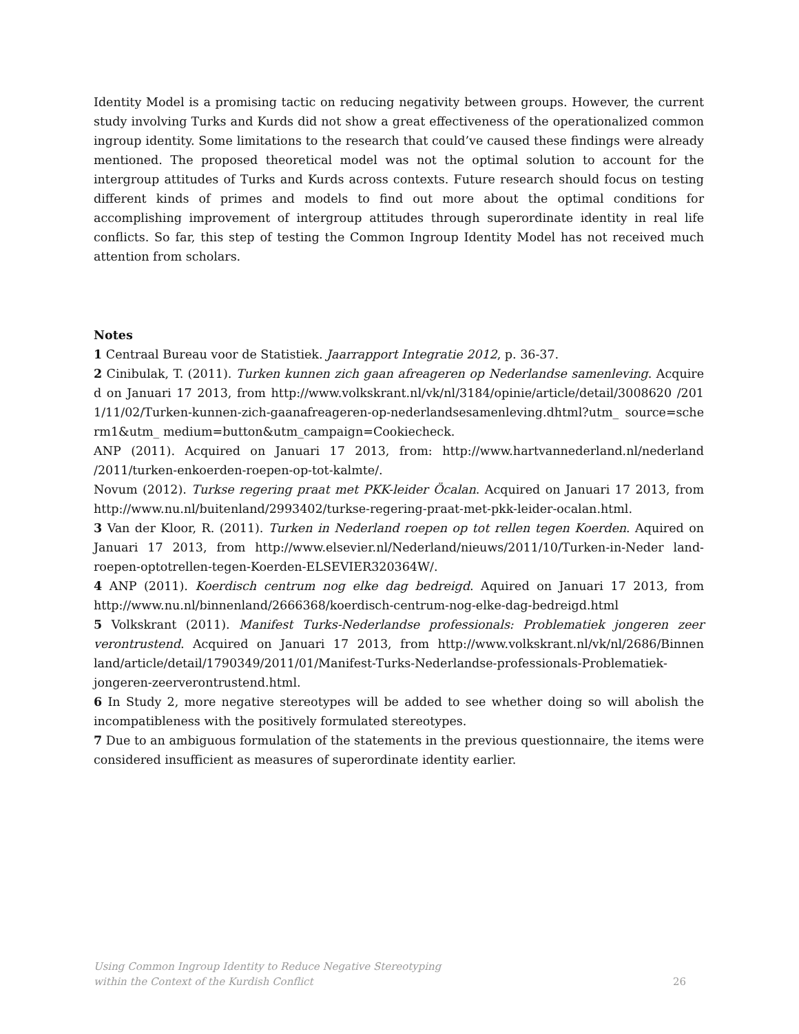Identity Model is a promising tactic on reducing negativity between groups. However, the current study involving Turks and Kurds did not show a great effectiveness of the operationalized common ingroup identity. Some limitations to the research that could’ve caused these findings were already mentioned. The proposed theoretical model was not the optimal solution to account for the intergroup attitudes of Turks and Kurds across contexts. Future research should focus on testing different kinds of primes and models to find out more about the optimal conditions for accomplishing improvement of intergroup attitudes through superordinate identity in real life conflicts. So far, this step of testing the Common Ingroup Identity Model has not received much attention from scholars.
Notes
1 Centraal Bureau voor de Statistiek. Jaarrapport Integratie 2012, p. 36-37.
2 Cinibulak, T. (2011). Turken kunnen zich gaan afreageren op Nederlandse samenleving. Acquired on Januari 17 2013, from http://www.volkskrant.nl/vk/nl/3184/opinie/article/detail/3008620 /2011/11/02/Turken-kunnen-zich-gaanafreageren-op-nederlandsesamenleving.dhtml?utm_ source=scherm1&utm_ medium=button&utm_campaign=Cookiecheck.
ANP (2011). Acquired on Januari 17 2013, from: http://www.hartvannederland.nl/nederland /2011/turken-enkoerden-roepen-op-tot-kalmte/.
Novum (2012). Turkse regering praat met PKK-leider Öcalan. Acquired on Januari 17 2013, from http://www.nu.nl/buitenland/2993402/turkse-regering-praat-met-pkk-leider-ocalan.html.
3 Van der Kloor, R. (2011). Turken in Nederland roepen op tot rellen tegen Koerden. Aquired on Januari 17 2013, from http://www.elsevier.nl/Nederland/nieuws/2011/10/Turken-in-Neder land-roepen-optotrellen-tegen-Koerden-ELSEVIER320364W/.
4 ANP (2011). Koerdisch centrum nog elke dag bedreigd. Aquired on Januari 17 2013, from http://www.nu.nl/binnenland/2666368/koerdisch-centrum-nog-elke-dag-bedreigd.html
5 Volkskrant (2011). Manifest Turks-Nederlandse professionals: Problematiek jongeren zeer verontrustend. Acquired on Januari 17 2013, from http://www.volkskrant.nl/vk/nl/2686/Binnen land/article/detail/1790349/2011/01/Manifest-Turks-Nederlandse-professionals-Problematiek-jongeren-zeerverontrustend.html.
6 In Study 2, more negative stereotypes will be added to see whether doing so will abolish the incompatibleness with the positively formulated stereotypes.
7 Due to an ambiguous formulation of the statements in the previous questionnaire, the items were considered insufficient as measures of superordinate identity earlier.
Using Common Ingroup Identity to Reduce Negative Stereotyping
within the Context of the Kurdish Conflict
26